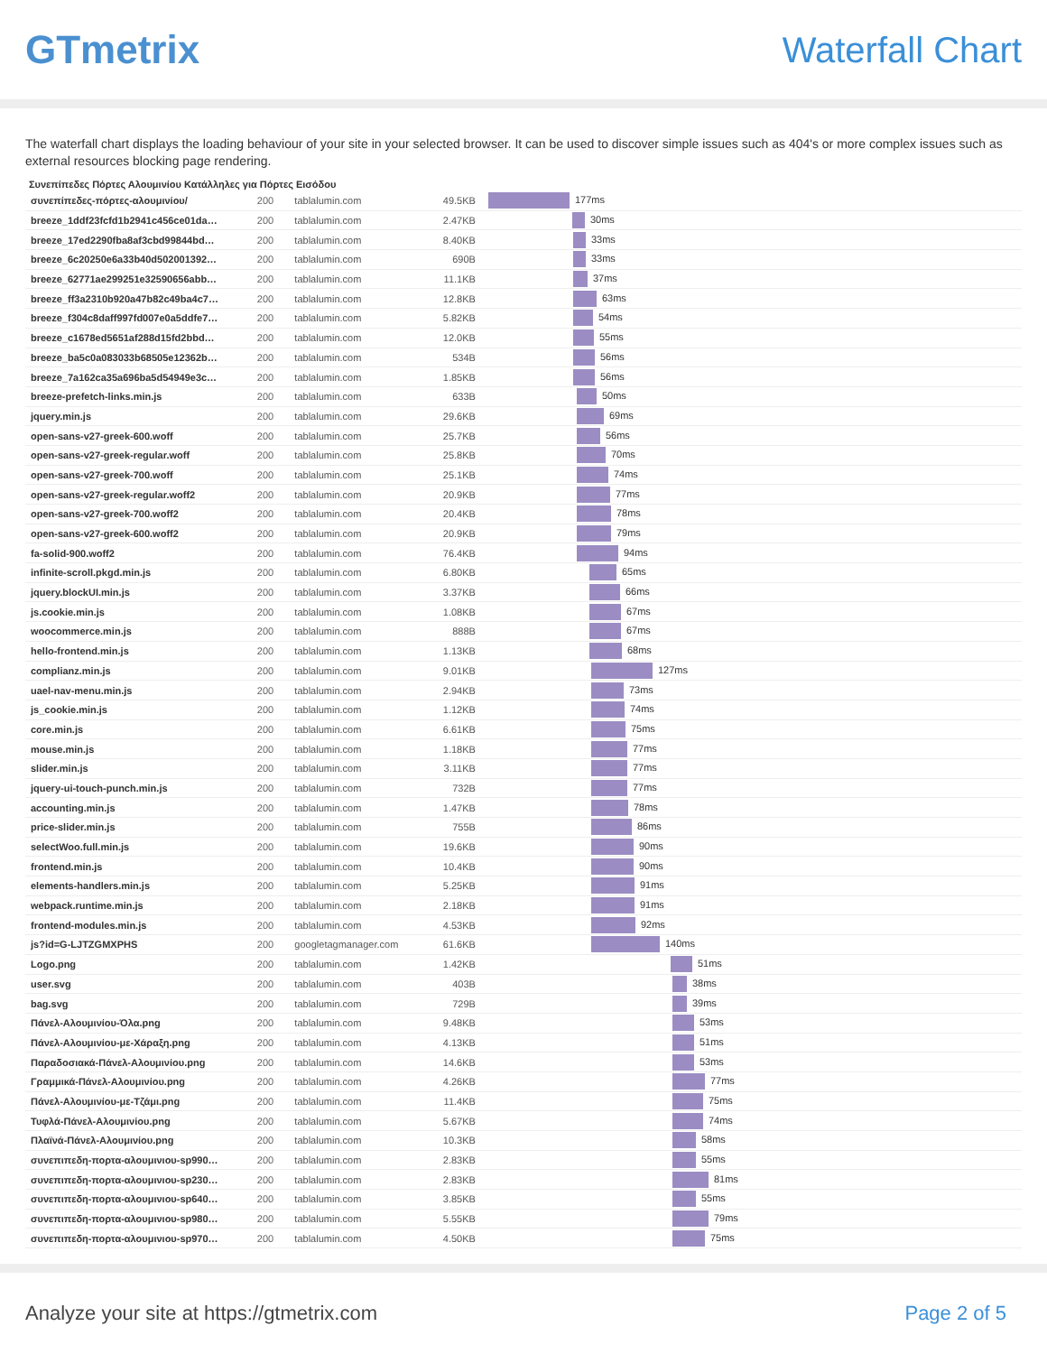GTmetrix Waterfall Chart
The waterfall chart displays the loading behaviour of your site in your selected browser. It can be used to discover simple issues such as 404's or more complex issues such as external resources blocking page rendering.
Συνεπίπεδες Πόρτες Αλουμινίου Κατάλληλες για Πόρτες Εισόδου
| συνεπίπεδες-πόρτες-αλουμινίου/ | 200 | tablalumin.com | 49.5KB | 177ms |
| breeze_1ddf23fcfd1b2941c456ce01da… | 200 | tablalumin.com | 2.47KB | 30ms |
| breeze_17ed2290fba8af3cbd99844bd… | 200 | tablalumin.com | 8.40KB | 33ms |
| breeze_6c20250e6a33b40d502001392… | 200 | tablalumin.com | 690B | 33ms |
| breeze_62771ae299251e32590656abb… | 200 | tablalumin.com | 11.1KB | 37ms |
| breeze_ff3a2310b920a47b82c49ba4c7… | 200 | tablalumin.com | 12.8KB | 63ms |
| breeze_f304c8daff997fd007e0a5ddfe7… | 200 | tablalumin.com | 5.82KB | 54ms |
| breeze_c1678ed5651af288d15fd2bbd… | 200 | tablalumin.com | 12.0KB | 55ms |
| breeze_ba5c0a083033b68505e12362b… | 200 | tablalumin.com | 534B | 56ms |
| breeze_7a162ca35a696ba5d54949e3c… | 200 | tablalumin.com | 1.85KB | 56ms |
| breeze-prefetch-links.min.js | 200 | tablalumin.com | 633B | 50ms |
| jquery.min.js | 200 | tablalumin.com | 29.6KB | 69ms |
| open-sans-v27-greek-600.woff | 200 | tablalumin.com | 25.7KB | 56ms |
| open-sans-v27-greek-regular.woff | 200 | tablalumin.com | 25.8KB | 70ms |
| open-sans-v27-greek-700.woff | 200 | tablalumin.com | 25.1KB | 74ms |
| open-sans-v27-greek-regular.woff2 | 200 | tablalumin.com | 20.9KB | 77ms |
| open-sans-v27-greek-700.woff2 | 200 | tablalumin.com | 20.4KB | 78ms |
| open-sans-v27-greek-600.woff2 | 200 | tablalumin.com | 20.9KB | 79ms |
| fa-solid-900.woff2 | 200 | tablalumin.com | 76.4KB | 94ms |
| infinite-scroll.pkgd.min.js | 200 | tablalumin.com | 6.80KB | 65ms |
| jquery.blockUI.min.js | 200 | tablalumin.com | 3.37KB | 66ms |
| js.cookie.min.js | 200 | tablalumin.com | 1.08KB | 67ms |
| woocommerce.min.js | 200 | tablalumin.com | 888B | 67ms |
| hello-frontend.min.js | 200 | tablalumin.com | 1.13KB | 68ms |
| complianz.min.js | 200 | tablalumin.com | 9.01KB | 127ms |
| uael-nav-menu.min.js | 200 | tablalumin.com | 2.94KB | 73ms |
| js_cookie.min.js | 200 | tablalumin.com | 1.12KB | 74ms |
| core.min.js | 200 | tablalumin.com | 6.61KB | 75ms |
| mouse.min.js | 200 | tablalumin.com | 1.18KB | 77ms |
| slider.min.js | 200 | tablalumin.com | 3.11KB | 77ms |
| jquery-ui-touch-punch.min.js | 200 | tablalumin.com | 732B | 77ms |
| accounting.min.js | 200 | tablalumin.com | 1.47KB | 78ms |
| price-slider.min.js | 200 | tablalumin.com | 755B | 86ms |
| selectWoo.full.min.js | 200 | tablalumin.com | 19.6KB | 90ms |
| frontend.min.js | 200 | tablalumin.com | 10.4KB | 90ms |
| elements-handlers.min.js | 200 | tablalumin.com | 5.25KB | 91ms |
| webpack.runtime.min.js | 200 | tablalumin.com | 2.18KB | 91ms |
| frontend-modules.min.js | 200 | tablalumin.com | 4.53KB | 92ms |
| js?id=G-LJTZGMXPHS | 200 | googletagmanager.com | 61.6KB | 140ms |
| Logo.png | 200 | tablalumin.com | 1.42KB | 51ms |
| user.svg | 200 | tablalumin.com | 403B | 38ms |
| bag.svg | 200 | tablalumin.com | 729B | 39ms |
| Πάνελ-Αλουμινίου-Όλα.png | 200 | tablalumin.com | 9.48KB | 53ms |
| Πάνελ-Αλουμινίου-με-Χάραξη.png | 200 | tablalumin.com | 4.13KB | 51ms |
| Παραδοσιακά-Πάνελ-Αλουμινίου.png | 200 | tablalumin.com | 14.6KB | 53ms |
| Γραμμικά-Πάνελ-Αλουμινίου.png | 200 | tablalumin.com | 4.26KB | 77ms |
| Πάνελ-Αλουμινίου-με-Τζάμι.png | 200 | tablalumin.com | 11.4KB | 75ms |
| Τυφλά-Πάνελ-Αλουμινίου.png | 200 | tablalumin.com | 5.67KB | 74ms |
| Πλαϊνά-Πάνελ-Αλουμινίου.png | 200 | tablalumin.com | 10.3KB | 58ms |
| συνεπιπεδη-πορτα-αλουμινιου-sp990… | 200 | tablalumin.com | 2.83KB | 55ms |
| συνεπιπεδη-πορτα-αλουμινιου-sp230… | 200 | tablalumin.com | 2.83KB | 81ms |
| συνεπιπεδη-πορτα-αλουμινιου-sp640… | 200 | tablalumin.com | 3.85KB | 55ms |
| συνεπιπεδη-πορτα-αλουμινιου-sp980… | 200 | tablalumin.com | 5.55KB | 79ms |
| συνεπιπεδη-πορτα-αλουμινιου-sp970… | 200 | tablalumin.com | 4.50KB | 75ms |
Analyze your site at https://gtmetrix.com Page 2 of 5